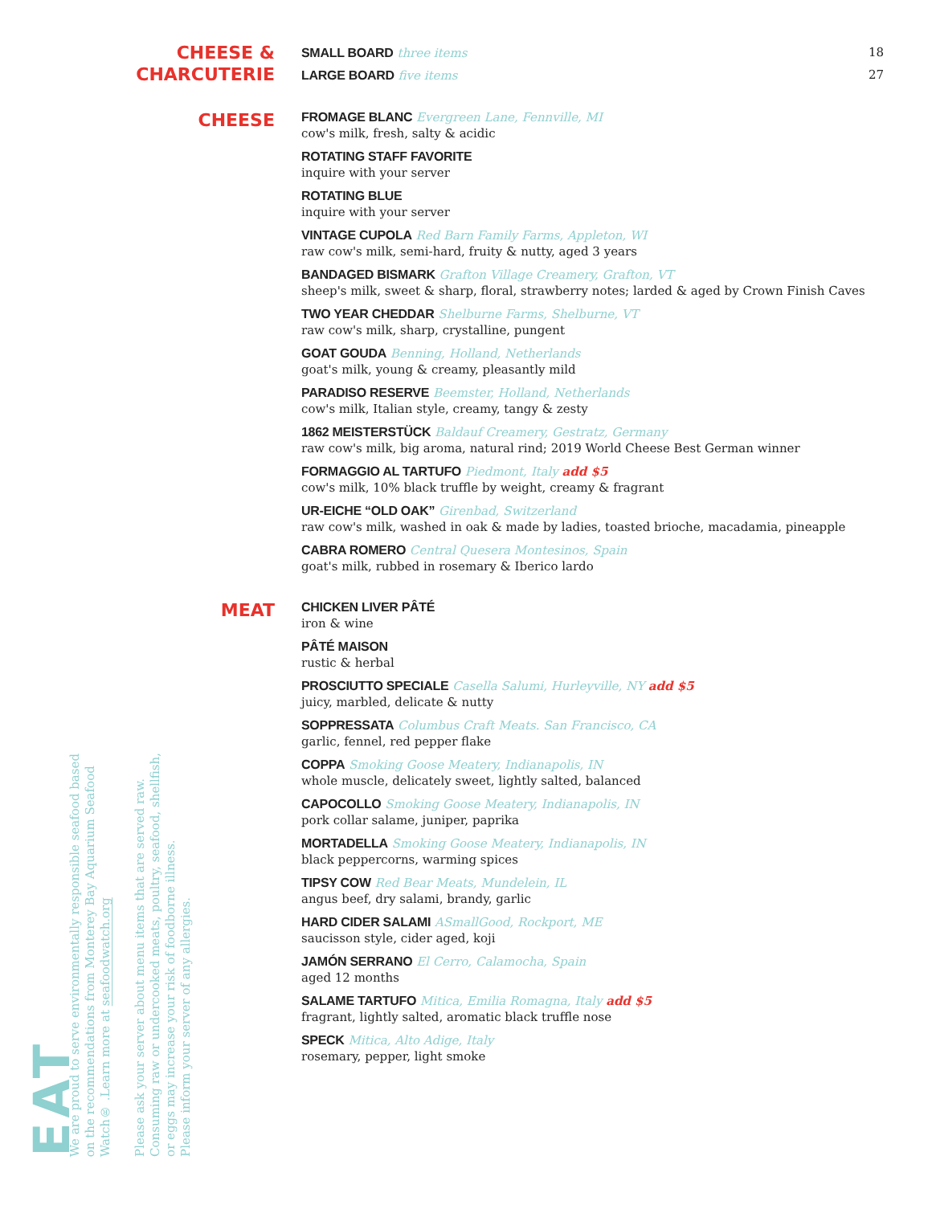CHEESE &
CHARCUTERIE
SMALL BOARD three items 18
LARGE BOARD five items 27
CHEESE
FROMAGE BLANC Evergreen Lane, Fennville, MI
cow's milk, fresh, salty & acidic
ROTATING STAFF FAVORITE
inquire with your server
ROTATING BLUE
inquire with your server
VINTAGE CUPOLA Red Barn Family Farms, Appleton, WI
raw cow's milk, semi-hard, fruity & nutty, aged 3 years
BANDAGED BISMARK Grafton Village Creamery, Grafton, VT
sheep's milk, sweet & sharp, floral, strawberry notes; larded & aged by Crown Finish Caves
TWO YEAR CHEDDAR Shelburne Farms, Shelburne, VT
raw cow's milk, sharp, crystalline, pungent
GOAT GOUDA Benning, Holland, Netherlands
goat's milk, young & creamy, pleasantly mild
PARADISO RESERVE Beemster, Holland, Netherlands
cow's milk, Italian style, creamy, tangy & zesty
1862 MEISTERSTÜCK Baldauf Creamery, Gestratz, Germany
raw cow's milk, big aroma, natural rind; 2019 World Cheese Best German winner
FORMAGGIO AL TARTUFO Piedmont, Italy add $5
cow's milk, 10% black truffle by weight, creamy & fragrant
UR-EICHE “OLD OAK” Girenbad, Switzerland
raw cow's milk, washed in oak & made by ladies, toasted brioche, macadamia, pineapple
CABRA ROMERO Central Quesera Montesinos, Spain
goat's milk, rubbed in rosemary & Iberico lardo
MEAT
CHICKEN LIVER PÂTÉ
iron & wine
PÂTÉ MAISON
rustic & herbal
PROSCIUTTO SPECIALE Casella Salumi, Hurleyville, NY add $5
juicy, marbled, delicate & nutty
SOPPRESSATA Columbus Craft Meats. San Francisco, CA
garlic, fennel, red pepper flake
COPPA Smoking Goose Meatery, Indianapolis, IN
whole muscle, delicately sweet, lightly salted, balanced
CAPOCOLLO Smoking Goose Meatery, Indianapolis, IN
pork collar salame, juniper, paprika
MORTADELLA Smoking Goose Meatery, Indianapolis, IN
black peppercorns, warming spices
TIPSY COW Red Bear Meats, Mundelein, IL
angus beef, dry salami, brandy, garlic
HARD CIDER SALAMI ASmallGood, Rockport, ME
saucisson style, cider aged, koji
JAMÓN SERRANO El Cerro, Calamocha, Spain
aged 12 months
SALAME TARTUFO Mitica, Emilia Romagna, Italy add $5
fragrant, lightly salted, aromatic black truffle nose
SPECK Mitica, Alto Adige, Italy
rosemary, pepper, light smoke
EAT
We are proud to serve environmentally responsible seafood based
on the recommendations from Monterey Bay Aquarium Seafood
Watch® .Learn more at seafoodwatch.org
Please ask your server about menu items that are served raw.
Consuming raw or undercooked meats, poultry, seafood, shellfish,
or eggs may increase your risk of foodborne illness.
Please inform your server of any allergies.